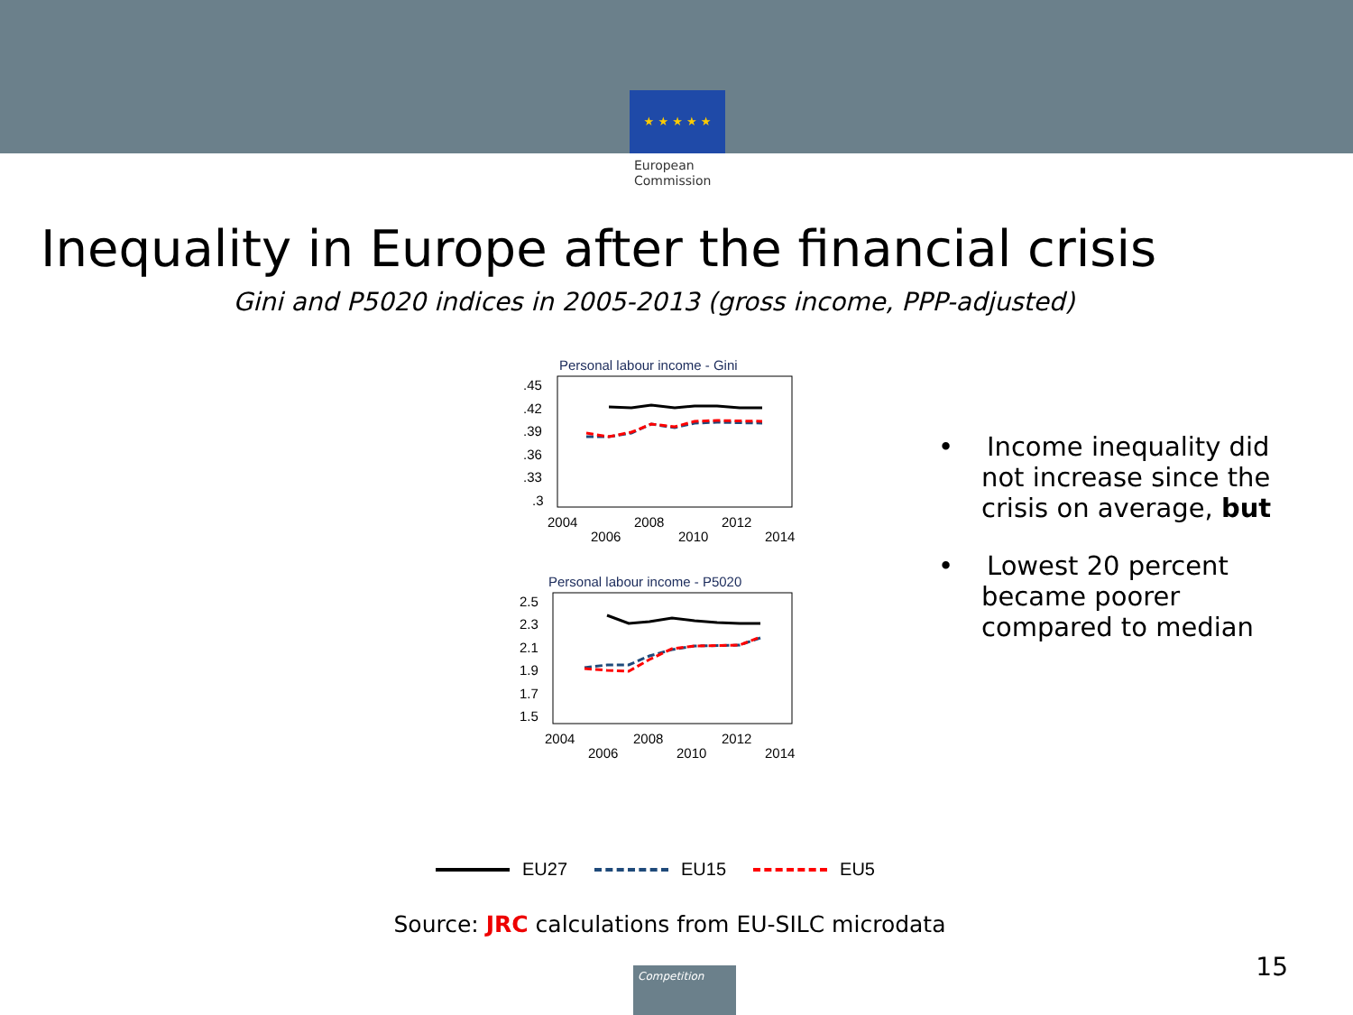★ ★ ★ ★ ★
European
Commission
Inequality in Europe after the financial crisis
Gini and P5020 indices in 2005-2013 (gross income, PPP-adjusted)
Personal labour income - Gini
.45
.42
.39
.36
.33
.3
2004
2008
2012
2006
2010
2014
Personal labour income - P5020
2.5
2.3
2.1
1.9
1.7
1.5
2004
2008
2012
2006
2010
2014
• Income inequality did not increase since the crisis on average, but
• Lowest 20 percent became poorer compared to median
EU27 EU15 EU5
Source: JRC calculations from EU-SILC microdata
15 Competition